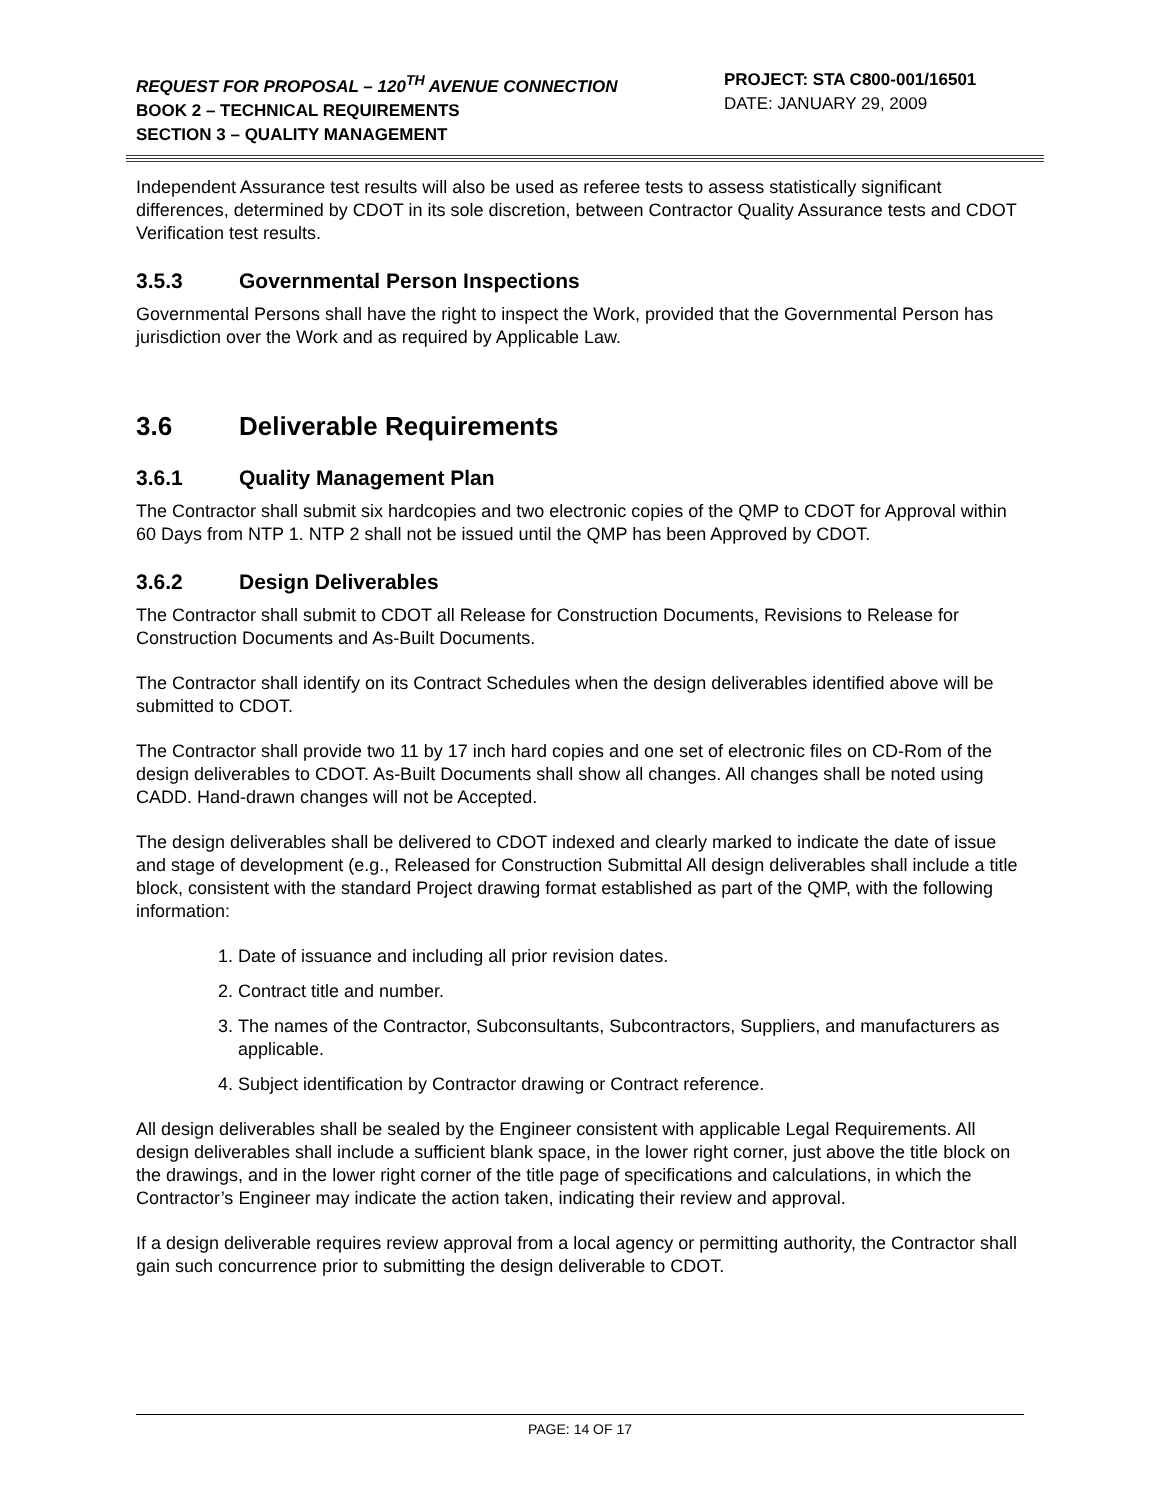REQUEST FOR PROPOSAL – 120<sup>TH</sup> AVENUE CONNECTION
BOOK 2 – TECHNICAL REQUIREMENTS
SECTION 3 – QUALITY MANAGEMENT
PROJECT: STA C800-001/16501
DATE: JANUARY 29, 2009
Independent Assurance test results will also be used as referee tests to assess statistically significant differences, determined by CDOT in its sole discretion, between Contractor Quality Assurance tests and CDOT Verification test results.
3.5.3 Governmental Person Inspections
Governmental Persons shall have the right to inspect the Work, provided that the Governmental Person has jurisdiction over the Work and as required by Applicable Law.
3.6 Deliverable Requirements
3.6.1 Quality Management Plan
The Contractor shall submit six hardcopies and two electronic copies of the QMP to CDOT for Approval within 60 Days from NTP 1. NTP 2 shall not be issued until the QMP has been Approved by CDOT.
3.6.2 Design Deliverables
The Contractor shall submit to CDOT all Release for Construction Documents, Revisions to Release for Construction Documents and As-Built Documents.
The Contractor shall identify on its Contract Schedules when the design deliverables identified above will be submitted to CDOT.
The Contractor shall provide two 11 by 17 inch hard copies and one set of electronic files on CD-Rom of the design deliverables to CDOT. As-Built Documents shall show all changes. All changes shall be noted using CADD. Hand-drawn changes will not be Accepted.
The design deliverables shall be delivered to CDOT indexed and clearly marked to indicate the date of issue and stage of development (e.g., Released for Construction Submittal All design deliverables shall include a title block, consistent with the standard Project drawing format established as part of the QMP, with the following information:
1. Date of issuance and including all prior revision dates.
2. Contract title and number.
3. The names of the Contractor, Subconsultants, Subcontractors, Suppliers, and manufacturers as applicable.
4. Subject identification by Contractor drawing or Contract reference.
All design deliverables shall be sealed by the Engineer consistent with applicable Legal Requirements. All design deliverables shall include a sufficient blank space, in the lower right corner, just above the title block on the drawings, and in the lower right corner of the title page of specifications and calculations, in which the Contractor’s Engineer may indicate the action taken, indicating their review and approval.
If a design deliverable requires review approval from a local agency or permitting authority, the Contractor shall gain such concurrence prior to submitting the design deliverable to CDOT.
PAGE: 14 OF 17